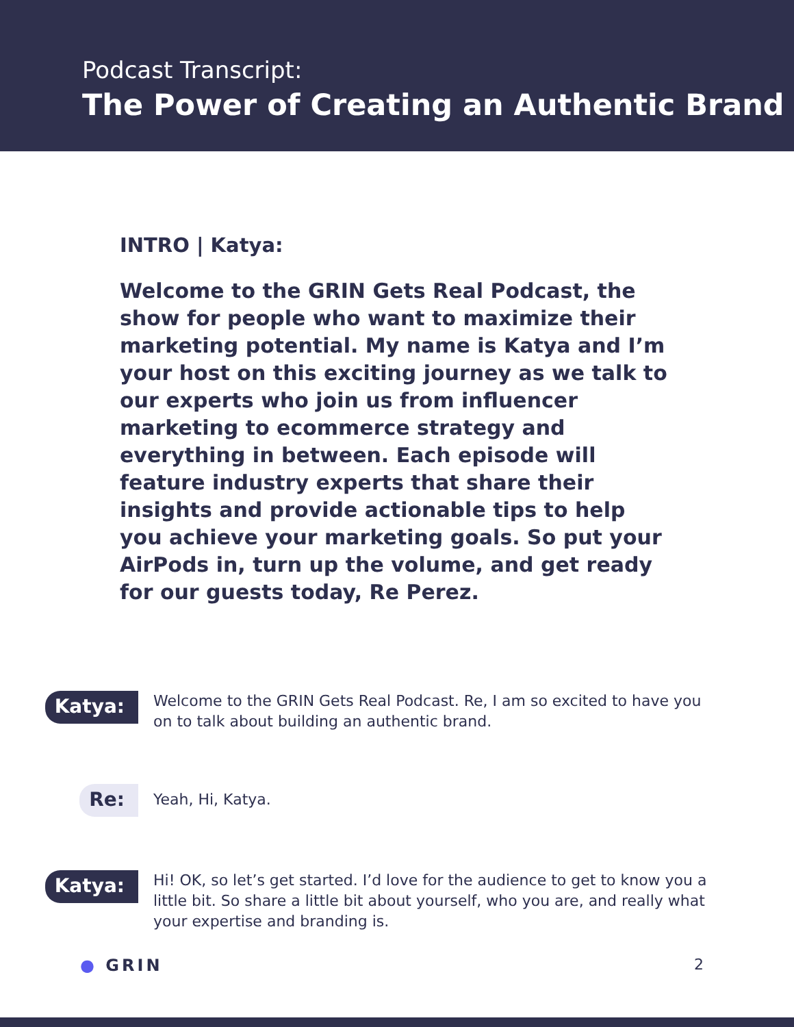Podcast Transcript:
The Power of Creating an Authentic Brand
INTRO | Katya:
Welcome to the GRIN Gets Real Podcast, the show for people who want to maximize their marketing potential. My name is Katya and I’m your host on this exciting journey as we talk to our experts who join us from influencer marketing to ecommerce strategy and everything in between. Each episode will feature industry experts that share their insights and provide actionable tips to help you achieve your marketing goals. So put your AirPods in, turn up the volume, and get ready for our guests today, Re Perez.
Katya:
Welcome to the GRIN Gets Real Podcast. Re, I am so excited to have you on to talk about building an authentic brand.
Re:
Yeah, Hi, Katya.
Katya:
Hi! OK, so let’s get started. I’d love for the audience to get to know you a little bit. So share a little bit about yourself, who you are, and really what your expertise and branding is.
● GRIN 2